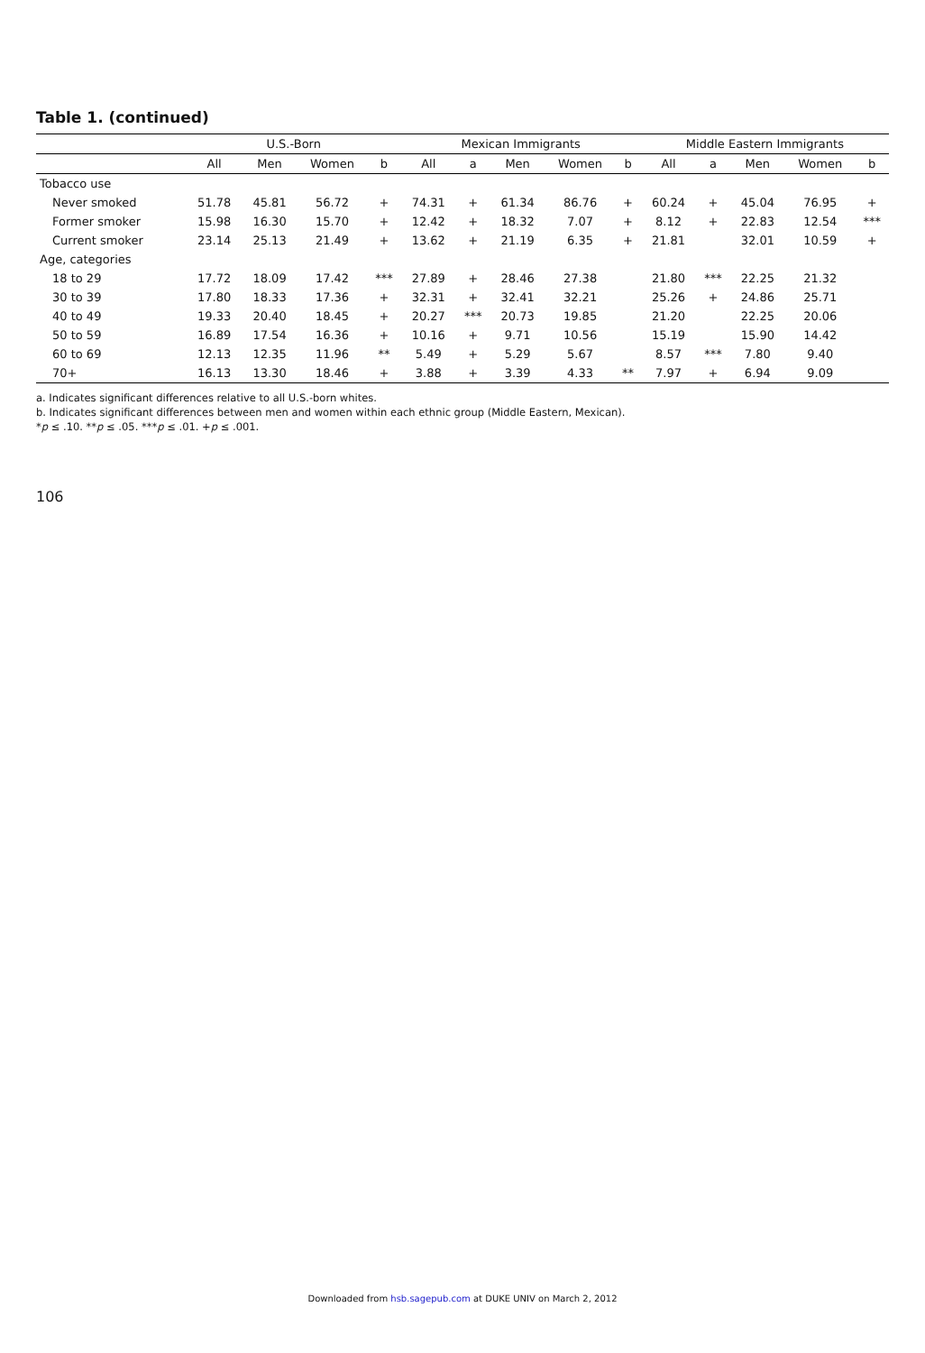Table 1. (continued)
| | U.S.-Born | | | | Mexican Immigrants | | | | | Middle Eastern Immigrants | | | | |
| --- | --- | --- | --- | --- | --- | --- | --- | --- | --- | --- | --- | --- | --- | --- |
| | All | Men | Women | b | All | a | Men | Women | b | All | a | Men | Women | b |
| Tobacco use | | | | | | | | | | | | | | |
| Never smoked | 51.78 | 45.81 | 56.72 | + | 74.31 | + | 61.34 | 86.76 | + | 60.24 | + | 45.04 | 76.95 | + |
| Former smoker | 15.98 | 16.30 | 15.70 | + | 12.42 | + | 18.32 | 7.07 | + | 8.12 | + | 22.83 | 12.54 | *** |
| Current smoker | 23.14 | 25.13 | 21.49 | + | 13.62 | + | 21.19 | 6.35 | + | 21.81 | | 32.01 | 10.59 | + |
| Age, categories | | | | | | | | | | | | | | |
| 18 to 29 | 17.72 | 18.09 | 17.42 | *** | 27.89 | + | 28.46 | 27.38 | | 21.80 | *** | 22.25 | 21.32 | |
| 30 to 39 | 17.80 | 18.33 | 17.36 | + | 32.31 | + | 32.41 | 32.21 | | 25.26 | + | 24.86 | 25.71 | |
| 40 to 49 | 19.33 | 20.40 | 18.45 | + | 20.27 | *** | 20.73 | 19.85 | | 21.20 | | 22.25 | 20.06 | |
| 50 to 59 | 16.89 | 17.54 | 16.36 | + | 10.16 | + | 9.71 | 10.56 | | 15.19 | | 15.90 | 14.42 | |
| 60 to 69 | 12.13 | 12.35 | 11.96 | ** | 5.49 | + | 5.29 | 5.67 | | 8.57 | *** | 7.80 | 9.40 | |
| 70+ | 16.13 | 13.30 | 18.46 | + | 3.88 | + | 3.39 | 4.33 | ** | 7.97 | + | 6.94 | 9.09 | |
a. Indicates significant differences relative to all U.S.-born whites.
b. Indicates significant differences between men and women within each ethnic group (Middle Eastern, Mexican).
*p ≤ .10. **p ≤ .05. ***p ≤ .01. +p ≤ .001.
106
Downloaded from hsb.sagepub.com at DUKE UNIV on March 2, 2012